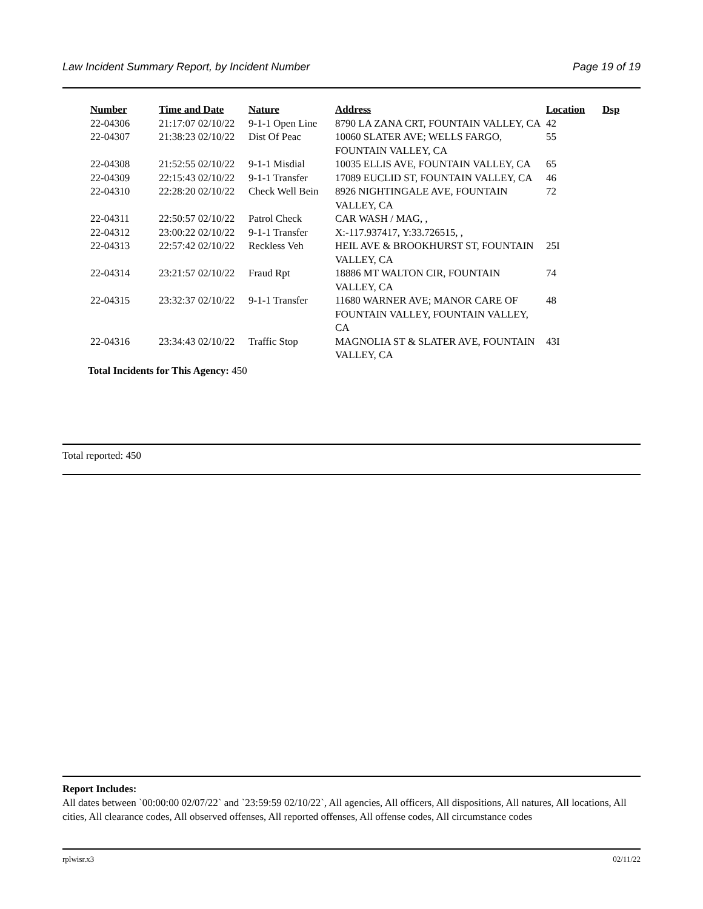Law Incident Summary Report, by Incident Number Page 19 of 19
| Number | Time and Date | Nature | Address | Location | Dsp |
| --- | --- | --- | --- | --- | --- |
| 22-04306 | 21:17:07 02/10/22 | 9-1-1 Open Line | 8790 LA ZANA CRT, FOUNTAIN VALLEY, CA | 42 | |
| 22-04307 | 21:38:23 02/10/22 | Dist Of Peac | 10060 SLATER AVE; WELLS FARGO, FOUNTAIN VALLEY, CA | 55 | |
| 22-04308 | 21:52:55 02/10/22 | 9-1-1 Misdial | 10035 ELLIS AVE, FOUNTAIN VALLEY, CA | 65 | |
| 22-04309 | 22:15:43 02/10/22 | 9-1-1 Transfer | 17089 EUCLID ST, FOUNTAIN VALLEY, CA | 46 | |
| 22-04310 | 22:28:20 02/10/22 | Check Well Bein | 8926 NIGHTINGALE AVE, FOUNTAIN VALLEY, CA | 72 | |
| 22-04311 | 22:50:57 02/10/22 | Patrol Check | CAR WASH / MAG, , | | |
| 22-04312 | 23:00:22 02/10/22 | 9-1-1 Transfer | X:-117.937417, Y:33.726515, , | | |
| 22-04313 | 22:57:42 02/10/22 | Reckless Veh | HEIL AVE & BROOKHURST ST, FOUNTAIN VALLEY, CA | 25I | |
| 22-04314 | 23:21:57 02/10/22 | Fraud Rpt | 18886 MT WALTON CIR, FOUNTAIN VALLEY, CA | 74 | |
| 22-04315 | 23:32:37 02/10/22 | 9-1-1 Transfer | 11680 WARNER AVE; MANOR CARE OF FOUNTAIN VALLEY, FOUNTAIN VALLEY, CA | 48 | |
| 22-04316 | 23:34:43 02/10/22 | Traffic Stop | MAGNOLIA ST & SLATER AVE, FOUNTAIN VALLEY, CA | 43I | |
Total Incidents for This Agency: 450
Total reported: 450
Report Includes:
All dates between `00:00:00 02/07/22` and `23:59:59 02/10/22`, All agencies, All officers, All dispositions, All natures, All locations, All cities, All clearance codes, All observed offenses, All reported offenses, All offense codes, All circumstance codes
rplwisr.x3 02/11/22